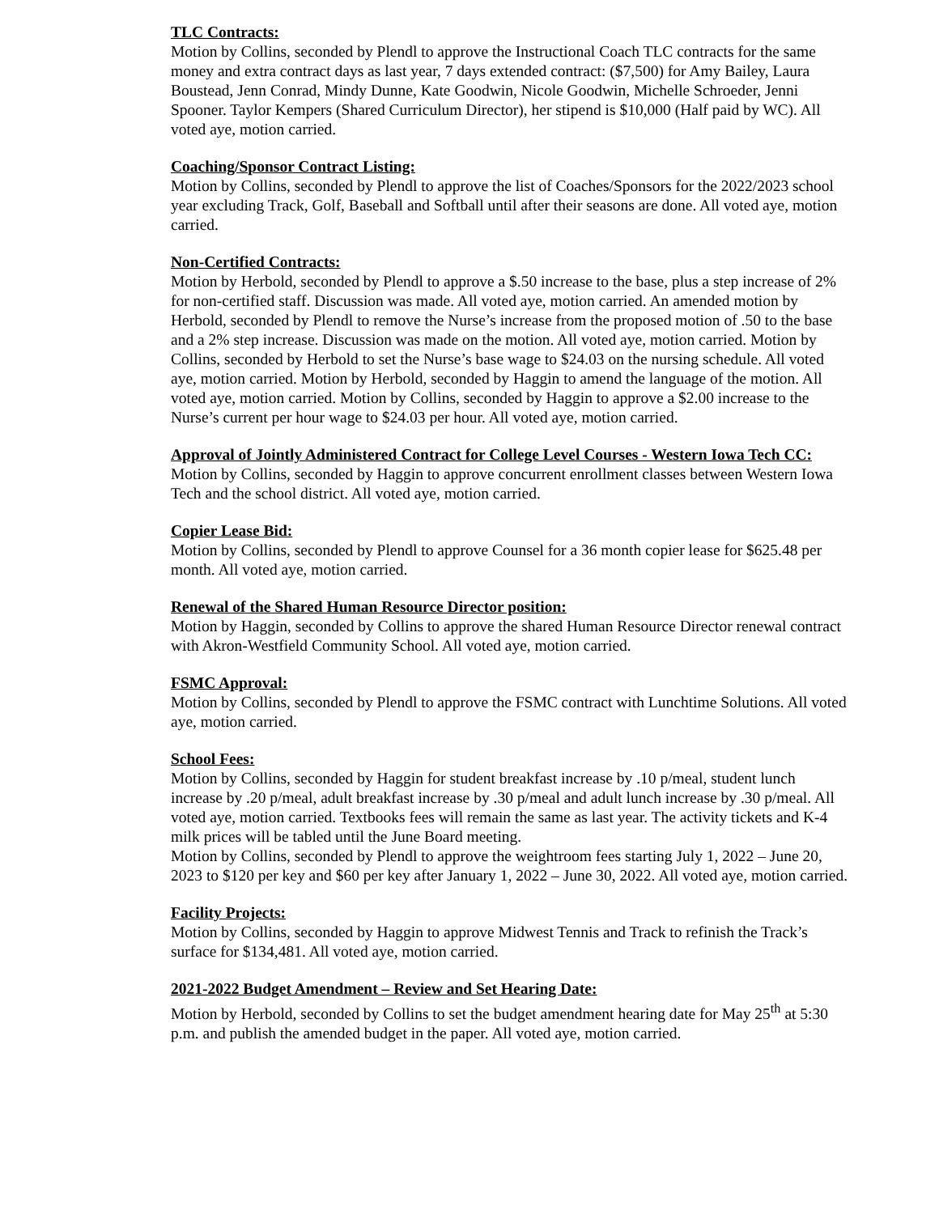TLC Contracts:
Motion by Collins, seconded by Plendl to approve the Instructional Coach TLC contracts for the same money and extra contract days as last year, 7 days extended contract: ($7,500) for Amy Bailey, Laura Boustead, Jenn Conrad, Mindy Dunne, Kate Goodwin, Nicole Goodwin, Michelle Schroeder, Jenni Spooner. Taylor Kempers (Shared Curriculum Director), her stipend is $10,000 (Half paid by WC). All voted aye, motion carried.
Coaching/Sponsor Contract Listing:
Motion by Collins, seconded by Plendl to approve the list of Coaches/Sponsors for the 2022/2023 school year excluding Track, Golf, Baseball and Softball until after their seasons are done. All voted aye, motion carried.
Non-Certified Contracts:
Motion by Herbold, seconded by Plendl to approve a $.50 increase to the base, plus a step increase of 2% for non-certified staff. Discussion was made. All voted aye, motion carried. An amended motion by Herbold, seconded by Plendl to remove the Nurse’s increase from the proposed motion of .50 to the base and a 2% step increase. Discussion was made on the motion. All voted aye, motion carried. Motion by Collins, seconded by Herbold to set the Nurse’s base wage to $24.03 on the nursing schedule. All voted aye, motion carried. Motion by Herbold, seconded by Haggin to amend the language of the motion. All voted aye, motion carried. Motion by Collins, seconded by Haggin to approve a $2.00 increase to the Nurse’s current per hour wage to $24.03 per hour. All voted aye, motion carried.
Approval of Jointly Administered Contract for College Level Courses - Western Iowa Tech CC:
Motion by Collins, seconded by Haggin to approve concurrent enrollment classes between Western Iowa Tech and the school district. All voted aye, motion carried.
Copier Lease Bid:
Motion by Collins, seconded by Plendl to approve Counsel for a 36 month copier lease for $625.48 per month. All voted aye, motion carried.
Renewal of the Shared Human Resource Director position:
Motion by Haggin, seconded by Collins to approve the shared Human Resource Director renewal contract with Akron-Westfield Community School. All voted aye, motion carried.
FSMC Approval:
Motion by Collins, seconded by Plendl to approve the FSMC contract with Lunchtime Solutions. All voted aye, motion carried.
School Fees:
Motion by Collins, seconded by Haggin for student breakfast increase by .10 p/meal, student lunch increase by .20 p/meal, adult breakfast increase by .30 p/meal and adult lunch increase by .30 p/meal. All voted aye, motion carried. Textbooks fees will remain the same as last year. The activity tickets and K-4 milk prices will be tabled until the June Board meeting.
Motion by Collins, seconded by Plendl to approve the weightroom fees starting July 1, 2022 – June 20, 2023 to $120 per key and $60 per key after January 1, 2022 – June 30, 2022. All voted aye, motion carried.
Facility Projects:
Motion by Collins, seconded by Haggin to approve Midwest Tennis and Track to refinish the Track’s surface for $134,481. All voted aye, motion carried.
2021-2022 Budget Amendment – Review and Set Hearing Date:
Motion by Herbold, seconded by Collins to set the budget amendment hearing date for May 25<sup>th</sup> at 5:30 p.m. and publish the amended budget in the paper. All voted aye, motion carried.